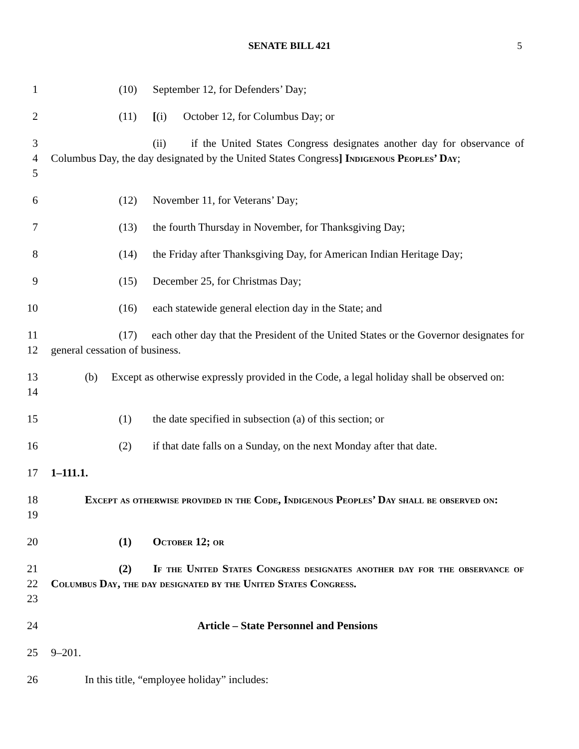SENATE BILL 421 5
1 (10) September 12, for Defenders’ Day;
2 (11) [(i) October 12, for Columbus Day; or
3
4
5
(ii) if the United States Congress designates another day for observance of Columbus Day, the day designated by the United States Congress] Indigenous Peoples’ Day;
6 (12) November 11, for Veterans’ Day;
7 (13) the fourth Thursday in November, for Thanksgiving Day;
8 (14) the Friday after Thanksgiving Day, for American Indian Heritage Day;
9 (15) December 25, for Christmas Day;
10 (16) each statewide general election day in the State; and
11
12
(17) each other day that the President of the United States or the Governor designates for general cessation of business.
13
14
(b) Except as otherwise expressly provided in the Code, a legal holiday shall be observed on:
15 (1) the date specified in subsection (a) of this section; or
16 (2) if that date falls on a Sunday, on the next Monday after that date.
17 1–111.1.
18
19
Except as otherwise provided in the Code, Indigenous Peoples’ Day shall be observed on:
20 (1) October 12; or
21
22
23
(2) If the United States Congress designates another day for the observance of Columbus Day, the day designated by the United States Congress.
24 Article – State Personnel and Pensions
25 9–201.
26 In this title, “employee holiday” includes: